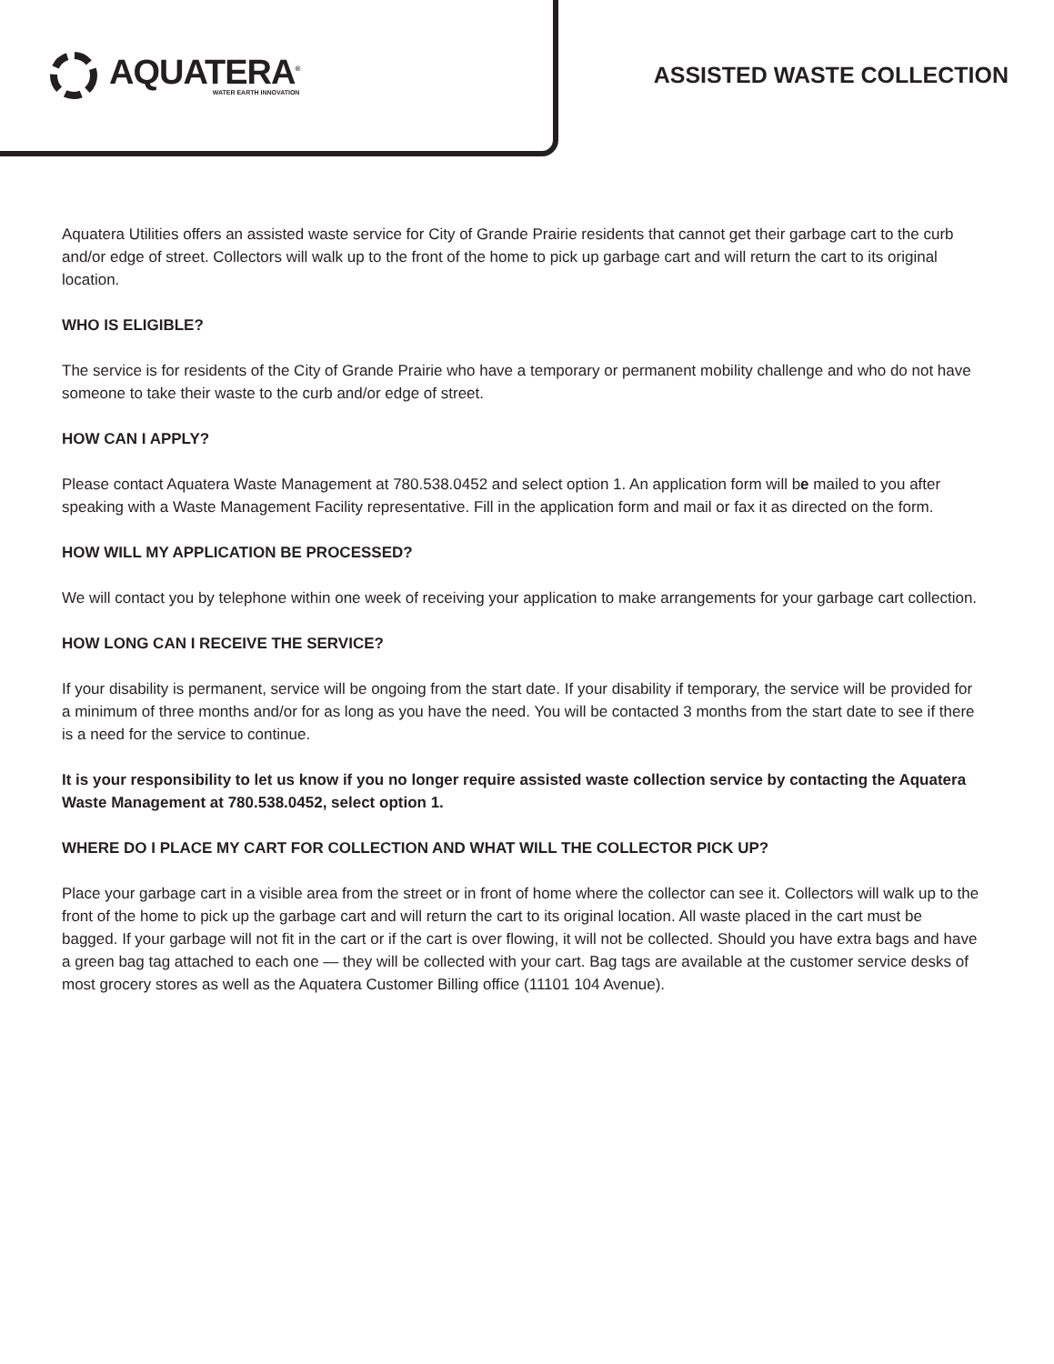AQUATERA<sup>®</sup>
WATER EARTH INNOVATION
ASSISTED WASTE COLLECTION
Aquatera Utilities offers an assisted waste service for City of Grande Prairie residents that cannot get their garbage cart to the curb and/or edge of street. Collectors will walk up to the front of the home to pick up garbage cart and will return the cart to its original location.
WHO IS ELIGIBLE?
The service is for residents of the City of Grande Prairie who have a temporary or permanent mobility challenge and who do not have someone to take their waste to the curb and/or edge of street.
HOW CAN I APPLY?
Please contact Aquatera Waste Management at 780.538.0452 and select option 1. An application form will be mailed to you after speaking with a Waste Management Facility representative. Fill in the application form and mail or fax it as directed on the form.
HOW WILL MY APPLICATION BE PROCESSED?
We will contact you by telephone within one week of receiving your application to make arrangements for your garbage cart collection.
HOW LONG CAN I RECEIVE THE SERVICE?
If your disability is permanent, service will be ongoing from the start date. If your disability if temporary, the service will be provided for a minimum of three months and/or for as long as you have the need. You will be contacted 3 months from the start date to see if there is a need for the service to continue.
It is your responsibility to let us know if you no longer require assisted waste collection service by contacting the Aquatera Waste Management at 780.538.0452, select option 1.
WHERE DO I PLACE MY CART FOR COLLECTION AND WHAT WILL THE COLLECTOR PICK UP?
Place your garbage cart in a visible area from the street or in front of home where the collector can see it. Collectors will walk up to the front of the home to pick up the garbage cart and will return the cart to its original location. All waste placed in the cart must be bagged. If your garbage will not fit in the cart or if the cart is over flowing, it will not be collected. Should you have extra bags and have a green bag tag attached to each one — they will be collected with your cart. Bag tags are available at the customer service desks of most grocery stores as well as the Aquatera Customer Billing office (11101 104 Avenue).